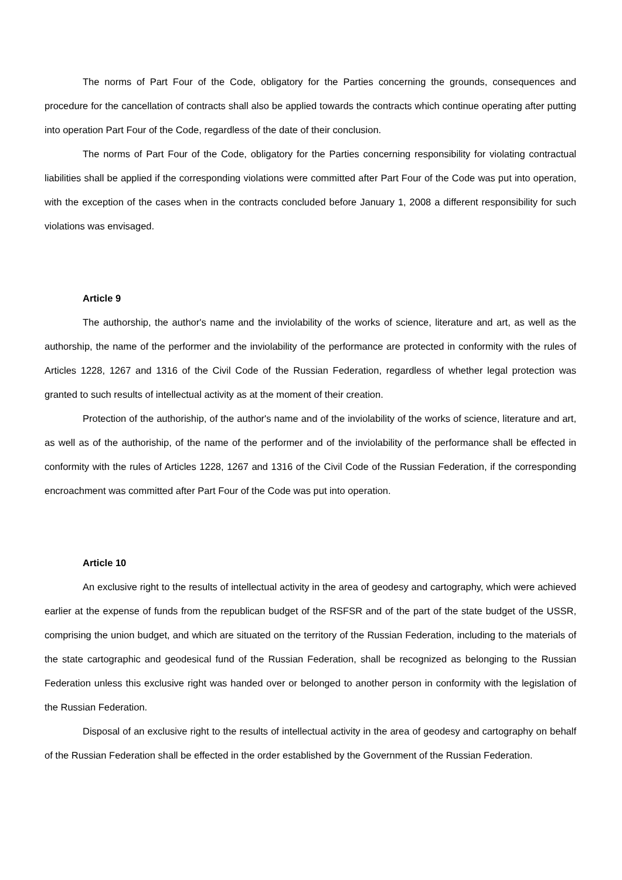The norms of Part Four of the Code, obligatory for the Parties concerning the grounds, consequences and procedure for the cancellation of contracts shall also be applied towards the contracts which continue operating after putting into operation Part Four of the Code, regardless of the date of their conclusion.
The norms of Part Four of the Code, obligatory for the Parties concerning responsibility for violating contractual liabilities shall be applied if the corresponding violations were committed after Part Four of the Code was put into operation, with the exception of the cases when in the contracts concluded before January 1, 2008 a different responsibility for such violations was envisaged.
Article 9
The authorship, the author's name and the inviolability of the works of science, literature and art, as well as the authorship, the name of the performer and the inviolability of the performance are protected in conformity with the rules of Articles 1228, 1267 and 1316 of the Civil Code of the Russian Federation, regardless of whether legal protection was granted to such results of intellectual activity as at the moment of their creation.
Protection of the authoriship, of the author's name and of the inviolability of the works of science, literature and art, as well as of the authoriship, of the name of the performer and of the inviolability of the performance shall be effected in conformity with the rules of Articles 1228, 1267 and 1316 of the Civil Code of the Russian Federation, if the corresponding encroachment was committed after Part Four of the Code was put into operation.
Article 10
An exclusive right to the results of intellectual activity in the area of geodesy and cartography, which were achieved earlier at the expense of funds from the republican budget of the RSFSR and of the part of the state budget of the USSR, comprising the union budget, and which are situated on the territory of the Russian Federation, including to the materials of the state cartographic and geodesical fund of the Russian Federation, shall be recognized as belonging to the Russian Federation unless this exclusive right was handed over or belonged to another person in conformity with the legislation of the Russian Federation.
Disposal of an exclusive right to the results of intellectual activity in the area of geodesy and cartography on behalf of the Russian Federation shall be effected in the order established by the Government of the Russian Federation.